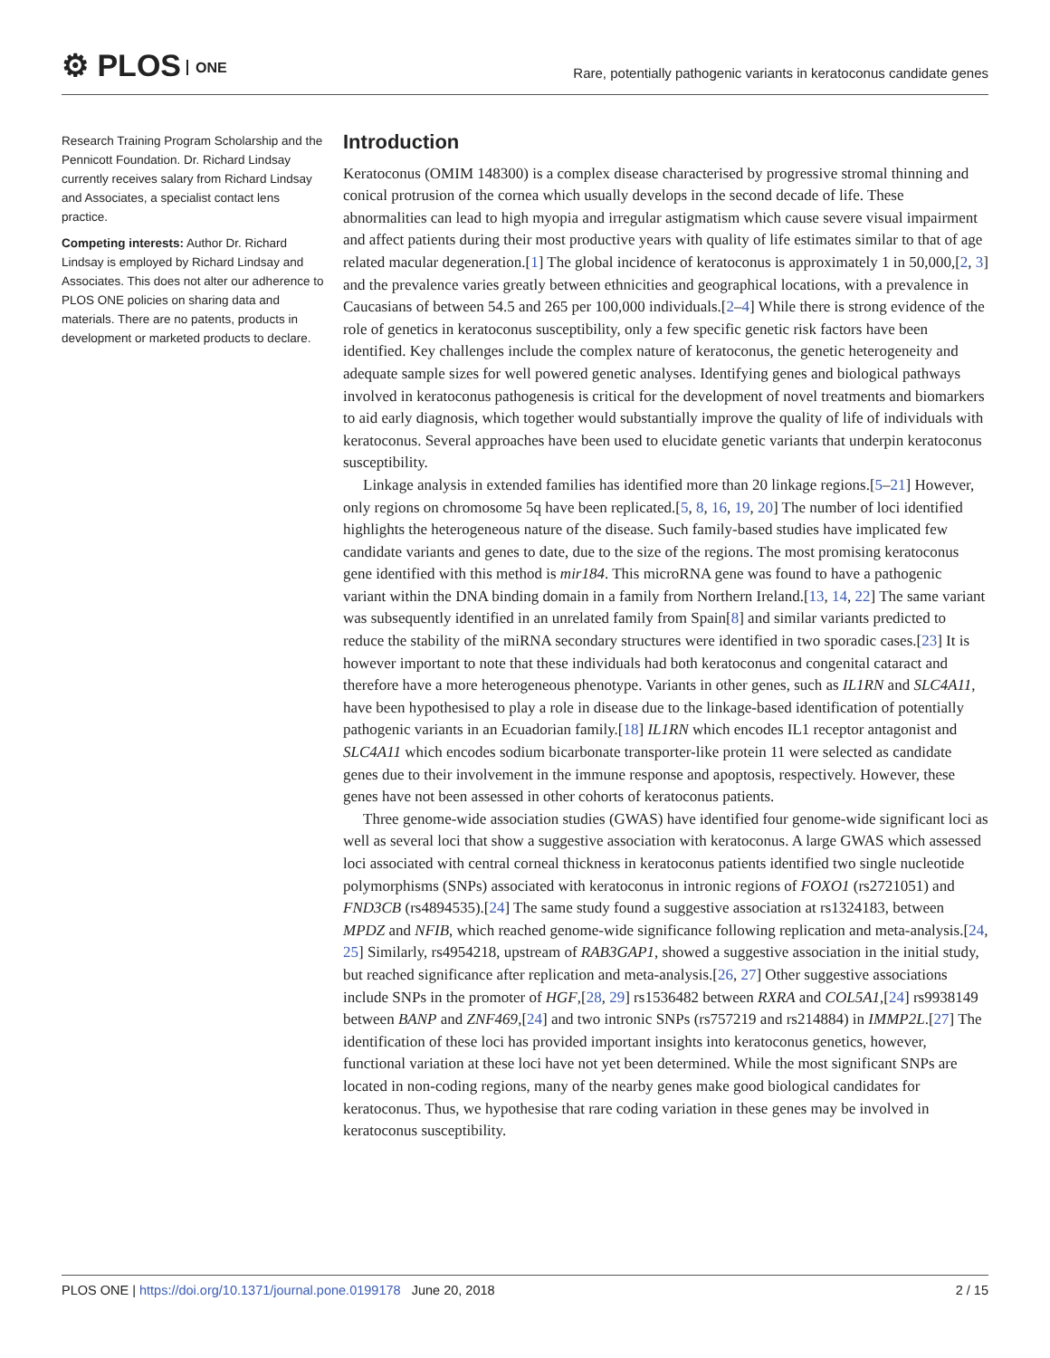⚙ PLOS ONE
Rare, potentially pathogenic variants in keratoconus candidate genes
Research Training Program Scholarship and the Pennicott Foundation. Dr. Richard Lindsay currently receives salary from Richard Lindsay and Associates, a specialist contact lens practice.
Competing interests: Author Dr. Richard Lindsay is employed by Richard Lindsay and Associates. This does not alter our adherence to PLOS ONE policies on sharing data and materials. There are no patents, products in development or marketed products to declare.
Introduction
Keratoconus (OMIM 148300) is a complex disease characterised by progressive stromal thinning and conical protrusion of the cornea which usually develops in the second decade of life. These abnormalities can lead to high myopia and irregular astigmatism which cause severe visual impairment and affect patients during their most productive years with quality of life estimates similar to that of age related macular degeneration.[1] The global incidence of keratoconus is approximately 1 in 50,000,[2, 3] and the prevalence varies greatly between ethnicities and geographical locations, with a prevalence in Caucasians of between 54.5 and 265 per 100,000 individuals.[2–4] While there is strong evidence of the role of genetics in keratoconus susceptibility, only a few specific genetic risk factors have been identified. Key challenges include the complex nature of keratoconus, the genetic heterogeneity and adequate sample sizes for well powered genetic analyses. Identifying genes and biological pathways involved in keratoconus pathogenesis is critical for the development of novel treatments and biomarkers to aid early diagnosis, which together would substantially improve the quality of life of individuals with keratoconus. Several approaches have been used to elucidate genetic variants that underpin keratoconus susceptibility.
Linkage analysis in extended families has identified more than 20 linkage regions.[5–21] However, only regions on chromosome 5q have been replicated.[5, 8, 16, 19, 20] The number of loci identified highlights the heterogeneous nature of the disease. Such family-based studies have implicated few candidate variants and genes to date, due to the size of the regions. The most promising keratoconus gene identified with this method is mir184. This microRNA gene was found to have a pathogenic variant within the DNA binding domain in a family from Northern Ireland.[13, 14, 22] The same variant was subsequently identified in an unrelated family from Spain[8] and similar variants predicted to reduce the stability of the miRNA secondary structures were identified in two sporadic cases.[23] It is however important to note that these individuals had both keratoconus and congenital cataract and therefore have a more heterogeneous phenotype. Variants in other genes, such as IL1RN and SLC4A11, have been hypothesised to play a role in disease due to the linkage-based identification of potentially pathogenic variants in an Ecuadorian family.[18] IL1RN which encodes IL1 receptor antagonist and SLC4A11 which encodes sodium bicarbonate transporter-like protein 11 were selected as candidate genes due to their involvement in the immune response and apoptosis, respectively. However, these genes have not been assessed in other cohorts of keratoconus patients.
Three genome-wide association studies (GWAS) have identified four genome-wide significant loci as well as several loci that show a suggestive association with keratoconus. A large GWAS which assessed loci associated with central corneal thickness in keratoconus patients identified two single nucleotide polymorphisms (SNPs) associated with keratoconus in intronic regions of FOXO1 (rs2721051) and FND3CB (rs4894535).[24] The same study found a suggestive association at rs1324183, between MPDZ and NFIB, which reached genome-wide significance following replication and meta-analysis.[24, 25] Similarly, rs4954218, upstream of RAB3GAP1, showed a suggestive association in the initial study, but reached significance after replication and meta-analysis.[26, 27] Other suggestive associations include SNPs in the promoter of HGF,[28, 29] rs1536482 between RXRA and COL5A1,[24] rs9938149 between BANP and ZNF469,[24] and two intronic SNPs (rs757219 and rs214884) in IMMP2L.[27] The identification of these loci has provided important insights into keratoconus genetics, however, functional variation at these loci have not yet been determined. While the most significant SNPs are located in non-coding regions, many of the nearby genes make good biological candidates for keratoconus. Thus, we hypothesise that rare coding variation in these genes may be involved in keratoconus susceptibility.
PLOS ONE | https://doi.org/10.1371/journal.pone.0199178 June 20, 2018
2 / 15